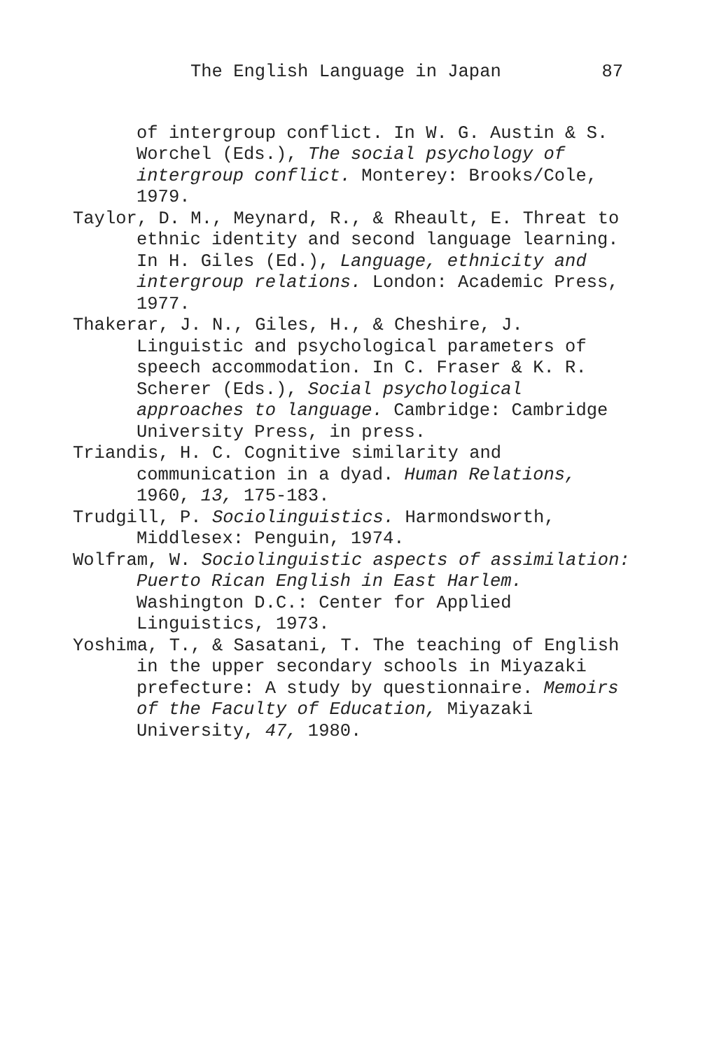The English Language in Japan 87
of intergroup conflict. In W. G. Austin & S. Worchel (Eds.), The social psychology of intergroup conflict. Monterey: Brooks/Cole, 1979.
Taylor, D. M., Meynard, R., & Rheault, E. Threat to ethnic identity and second language learning. In H. Giles (Ed.), Language, ethnicity and intergroup relations. London: Academic Press, 1977.
Thakerar, J. N., Giles, H., & Cheshire, J. Linguistic and psychological parameters of speech accommodation. In C. Fraser & K. R. Scherer (Eds.), Social psychological approaches to language. Cambridge: Cambridge University Press, in press.
Triandis, H. C. Cognitive similarity and communication in a dyad. Human Relations, 1960, 13, 175-183.
Trudgill, P. Sociolinguistics. Harmondsworth, Middlesex: Penguin, 1974.
Wolfram, W. Sociolinguistic aspects of assimilation: Puerto Rican English in East Harlem. Washington D.C.: Center for Applied Linguistics, 1973.
Yoshima, T., & Sasatani, T. The teaching of English in the upper secondary schools in Miyazaki prefecture: A study by questionnaire. Memoirs of the Faculty of Education, Miyazaki University, 47, 1980.